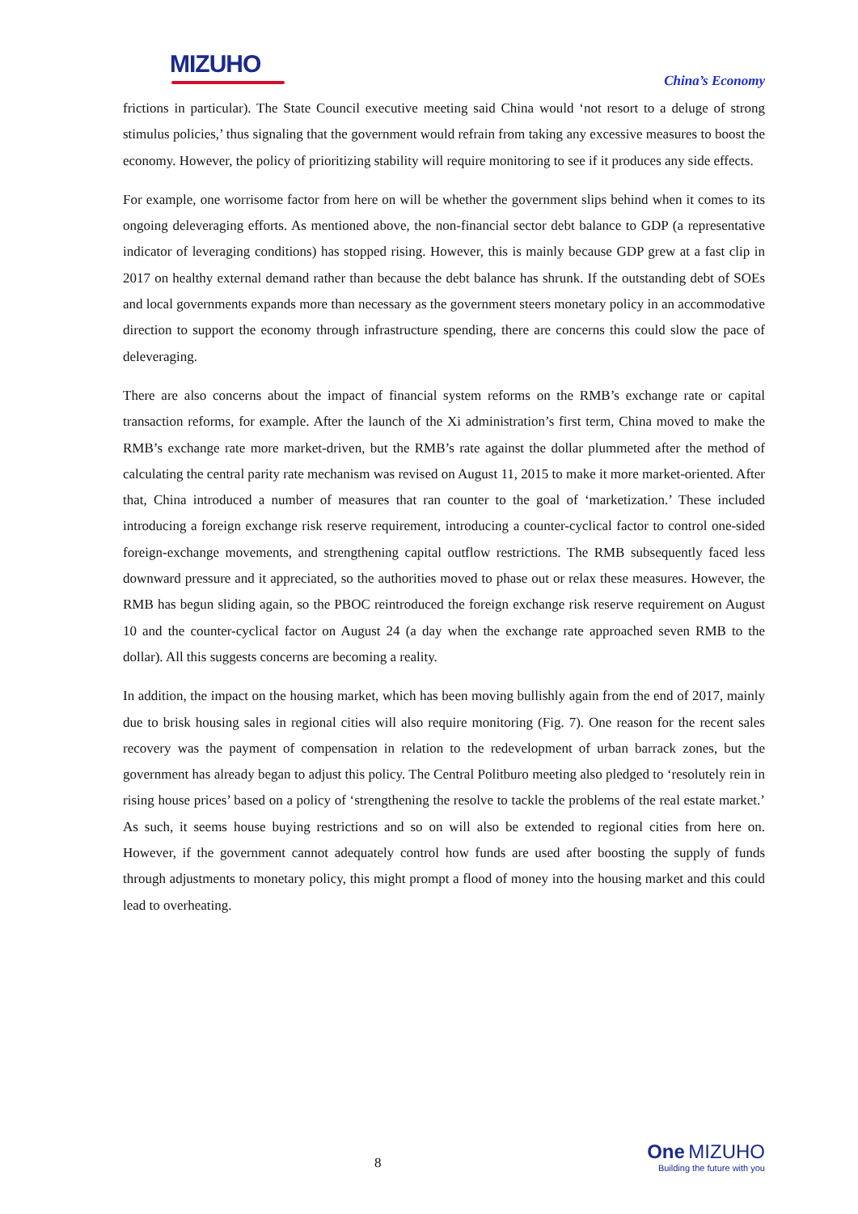MIZUHO
China’s Economy
frictions in particular). The State Council executive meeting said China would ‘not resort to a deluge of strong stimulus policies,’ thus signaling that the government would refrain from taking any excessive measures to boost the economy. However, the policy of prioritizing stability will require monitoring to see if it produces any side effects.
For example, one worrisome factor from here on will be whether the government slips behind when it comes to its ongoing deleveraging efforts. As mentioned above, the non-financial sector debt balance to GDP (a representative indicator of leveraging conditions) has stopped rising. However, this is mainly because GDP grew at a fast clip in 2017 on healthy external demand rather than because the debt balance has shrunk. If the outstanding debt of SOEs and local governments expands more than necessary as the government steers monetary policy in an accommodative direction to support the economy through infrastructure spending, there are concerns this could slow the pace of deleveraging.
There are also concerns about the impact of financial system reforms on the RMB’s exchange rate or capital transaction reforms, for example. After the launch of the Xi administration’s first term, China moved to make the RMB’s exchange rate more market-driven, but the RMB’s rate against the dollar plummeted after the method of calculating the central parity rate mechanism was revised on August 11, 2015 to make it more market-oriented. After that, China introduced a number of measures that ran counter to the goal of ‘marketization.’ These included introducing a foreign exchange risk reserve requirement, introducing a counter-cyclical factor to control one-sided foreign-exchange movements, and strengthening capital outflow restrictions. The RMB subsequently faced less downward pressure and it appreciated, so the authorities moved to phase out or relax these measures. However, the RMB has begun sliding again, so the PBOC reintroduced the foreign exchange risk reserve requirement on August 10 and the counter-cyclical factor on August 24 (a day when the exchange rate approached seven RMB to the dollar). All this suggests concerns are becoming a reality.
In addition, the impact on the housing market, which has been moving bullishly again from the end of 2017, mainly due to brisk housing sales in regional cities will also require monitoring (Fig. 7). One reason for the recent sales recovery was the payment of compensation in relation to the redevelopment of urban barrack zones, but the government has already began to adjust this policy. The Central Politburo meeting also pledged to ‘resolutely rein in rising house prices’ based on a policy of ‘strengthening the resolve to tackle the problems of the real estate market.’ As such, it seems house buying restrictions and so on will also be extended to regional cities from here on. However, if the government cannot adequately control how funds are used after boosting the supply of funds through adjustments to monetary policy, this might prompt a flood of money into the housing market and this could lead to overheating.
8
One MIZUHO
Building the future with you